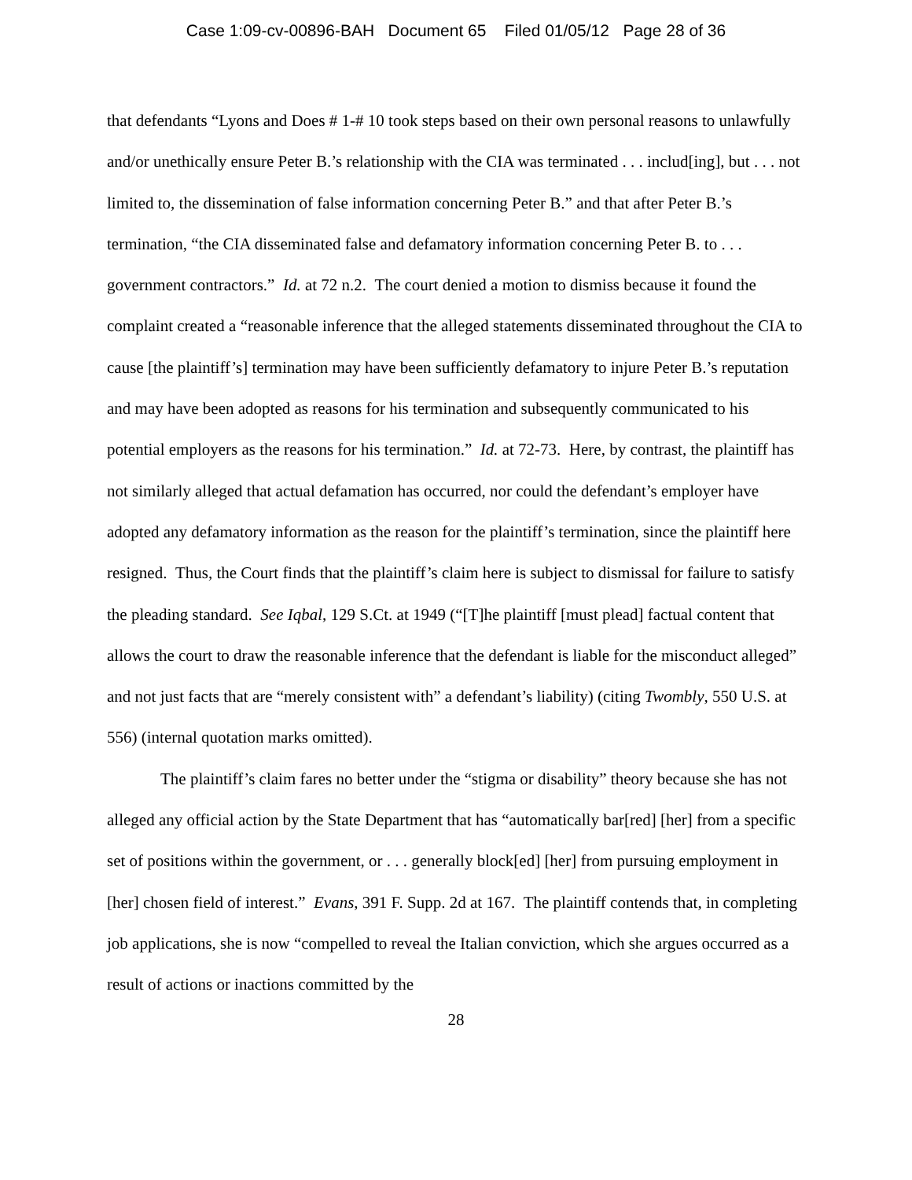Case 1:09-cv-00896-BAH Document 65 Filed 01/05/12 Page 28 of 36
that defendants “Lyons and Does # 1-# 10 took steps based on their own personal reasons to unlawfully and/or unethically ensure Peter B.’s relationship with the CIA was terminated . . . includ[ing], but . . . not limited to, the dissemination of false information concerning Peter B.” and that after Peter B.’s termination, “the CIA disseminated false and defamatory information concerning Peter B. to . . . government contractors.” Id. at 72 n.2. The court denied a motion to dismiss because it found the complaint created a “reasonable inference that the alleged statements disseminated throughout the CIA to cause [the plaintiff’s] termination may have been sufficiently defamatory to injure Peter B.’s reputation and may have been adopted as reasons for his termination and subsequently communicated to his potential employers as the reasons for his termination.” Id. at 72-73. Here, by contrast, the plaintiff has not similarly alleged that actual defamation has occurred, nor could the defendant’s employer have adopted any defamatory information as the reason for the plaintiff’s termination, since the plaintiff here resigned. Thus, the Court finds that the plaintiff’s claim here is subject to dismissal for failure to satisfy the pleading standard. See Iqbal, 129 S.Ct. at 1949 (“[T]he plaintiff [must plead] factual content that allows the court to draw the reasonable inference that the defendant is liable for the misconduct alleged” and not just facts that are “merely consistent with” a defendant’s liability) (citing Twombly, 550 U.S. at 556) (internal quotation marks omitted).
The plaintiff’s claim fares no better under the “stigma or disability” theory because she has not alleged any official action by the State Department that has “automatically bar[red] [her] from a specific set of positions within the government, or . . . generally block[ed] [her] from pursuing employment in [her] chosen field of interest.” Evans, 391 F. Supp. 2d at 167. The plaintiff contends that, in completing job applications, she is now “compelled to reveal the Italian conviction, which she argues occurred as a result of actions or inactions committed by the
28